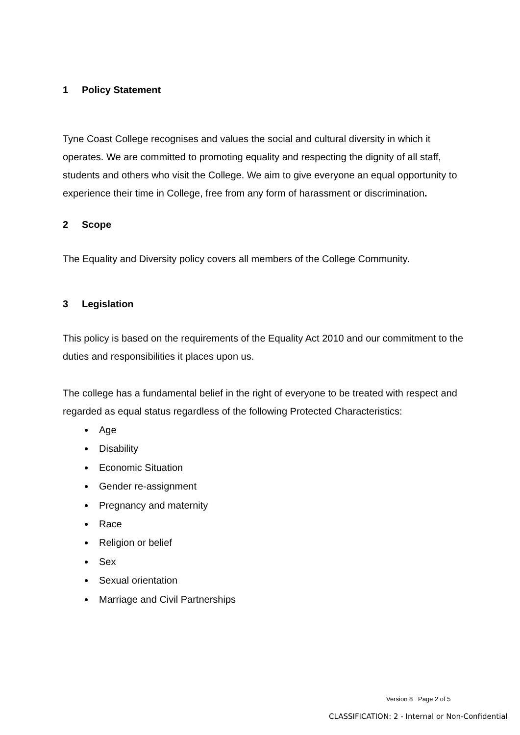1 Policy Statement
Tyne Coast College recognises and values the social and cultural diversity in which it operates. We are committed to promoting equality and respecting the dignity of all staff, students and others who visit the College. We aim to give everyone an equal opportunity to experience their time in College, free from any form of harassment or discrimination.
2 Scope
The Equality and Diversity policy covers all members of the College Community.
3 Legislation
This policy is based on the requirements of the Equality Act 2010 and our commitment to the duties and responsibilities it places upon us.
The college has a fundamental belief in the right of everyone to be treated with respect and regarded as equal status regardless of the following Protected Characteristics:
Age
Disability
Economic Situation
Gender re-assignment
Pregnancy and maternity
Race
Religion or belief
Sex
Sexual orientation
Marriage and Civil Partnerships
Version 8 Page 2 of 5
CLASSIFICATION: 2 - Internal or Non-Confidential